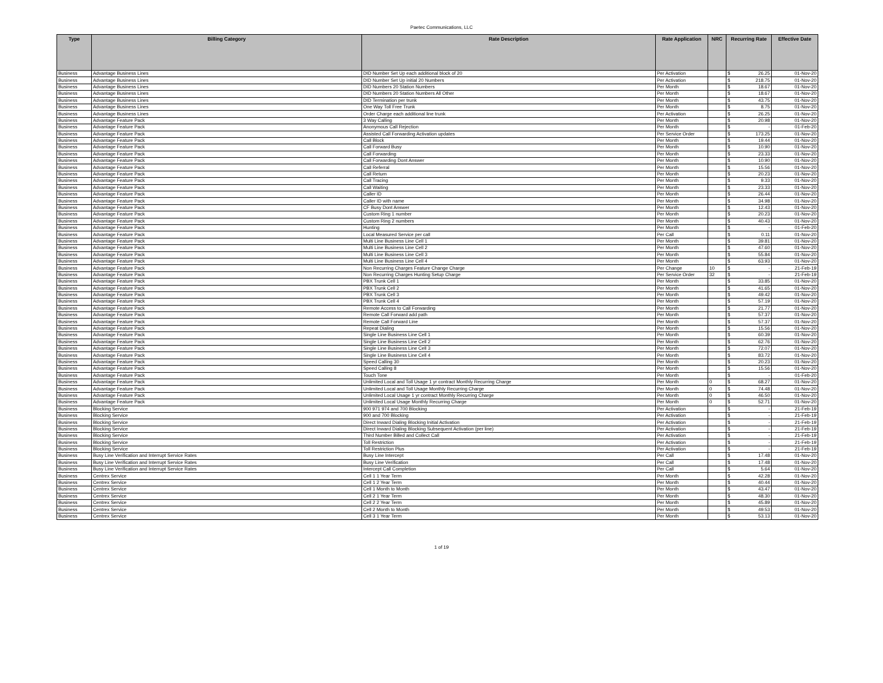Paetec Communications, LLC
| Type | Billing Category | Rate Description | Rate Application | NRC | Recurring Rate | Effective Date |
| --- | --- | --- | --- | --- | --- | --- |
| Business | Advantage Business Lines | DID Number Set Up each additional block of 20 | Per Activation | | $ 26.25 | 01-Nov-20 |
| Business | Advantage Business Lines | DID Number Set Up initial 20 Numbers | Per Activation | | $ 218.75 | 01-Nov-20 |
| Business | Advantage Business Lines | DID Numbers 20 Station Numbers | Per Month | | $ 18.67 | 01-Nov-20 |
| Business | Advantage Business Lines | DID Numbers 20 Station Numbers All Other | Per Month | | $ 18.67 | 01-Nov-20 |
| Business | Advantage Business Lines | DID Termination per trunk | Per Month | | $ 43.75 | 01-Nov-20 |
| Business | Advantage Business Lines | One Way Toll Free Trunk | Per Month | | $ 8.75 | 01-Nov-20 |
| Business | Advantage Business Lines | Order Charge each additional line trunk | Per Activation | | $ 26.25 | 01-Nov-20 |
| Business | Advantage Feature Pack | 3 Way Calling | Per Month | | $ 20.98 | 01-Nov-20 |
| Business | Advantage Feature Pack | Anonymous Call Rejection | Per Month | | $ - | 01-Feb-20 |
| Business | Advantage Feature Pack | Assisted Call Forwarding Activation updates | Per Service Order | | $ 173.25 | 01-Nov-20 |
| Business | Advantage Feature Pack | Call Block | Per Month | | $ 19.44 | 01-Nov-20 |
| Business | Advantage Feature Pack | Call Forward Busy | Per Month | | $ 10.90 | 01-Nov-20 |
| Business | Advantage Feature Pack | Call Forwarding | Per Month | | $ 23.33 | 01-Nov-20 |
| Business | Advantage Feature Pack | Call Forwarding Dont Answer | Per Month | | $ 10.90 | 01-Nov-20 |
| Business | Advantage Feature Pack | Call Referral | Per Month | | $ 15.56 | 01-Nov-20 |
| Business | Advantage Feature Pack | Call Return | Per Month | | $ 20.23 | 01-Nov-20 |
| Business | Advantage Feature Pack | Call Tracing | Per Month | | $ 9.33 | 01-Nov-20 |
| Business | Advantage Feature Pack | Call Waiting | Per Month | | $ 23.33 | 01-Nov-20 |
| Business | Advantage Feature Pack | Caller ID | Per Month | | $ 26.44 | 01-Nov-20 |
| Business | Advantage Feature Pack | Caller ID with name | Per Month | | $ 34.98 | 01-Nov-20 |
| Business | Advantage Feature Pack | CF Busy Dont Answer | Per Month | | $ 12.43 | 01-Nov-20 |
| Business | Advantage Feature Pack | Custom Ring 1 number | Per Month | | $ 20.23 | 01-Nov-20 |
| Business | Advantage Feature Pack | Custom Ring 2 numbers | Per Month | | $ 40.43 | 01-Nov-20 |
| Business | Advantage Feature Pack | Hunting | Per Month | | $ - | 01-Feb-20 |
| Business | Advantage Feature Pack | Local Measured Service per call | Per Call | | $ 0.11 | 01-Nov-20 |
| Business | Advantage Feature Pack | Multi Line Business Line Cell 1 | Per Month | | $ 39.81 | 01-Nov-20 |
| Business | Advantage Feature Pack | Multi Line Business Line Cell 2 | Per Month | | $ 47.60 | 01-Nov-20 |
| Business | Advantage Feature Pack | Multi Line Business Line Cell 3 | Per Month | | $ 55.84 | 01-Nov-20 |
| Business | Advantage Feature Pack | Multi Line Business Line Cell 4 | Per Month | | $ 63.93 | 01-Nov-20 |
| Business | Advantage Feature Pack | Non Recurring Charges Feature Change Charge | Per Change | 10 | $ - | 21-Feb-19 |
| Business | Advantage Feature Pack | Non Recurring Charges Hunting Setup Charge | Per Service Order | 32 | $ - | 21-Feb-19 |
| Business | Advantage Feature Pack | PBX Trunk Cell 1 | Per Month | | $ 33.85 | 01-Nov-20 |
| Business | Advantage Feature Pack | PBX Trunk Cell 2 | Per Month | | $ 41.65 | 01-Nov-20 |
| Business | Advantage Feature Pack | PBX Trunk Cell 3 | Per Month | | $ 49.42 | 01-Nov-20 |
| Business | Advantage Feature Pack | PBX Trunk Cell 4 | Per Month | | $ 57.19 | 01-Nov-20 |
| Business | Advantage Feature Pack | Remote Access to Call Forwarding | Per Month | | $ 21.77 | 01-Nov-20 |
| Business | Advantage Feature Pack | Remote Call Forward add path | Per Month | | $ 57.37 | 01-Nov-20 |
| Business | Advantage Feature Pack | Remote Call Forward Line | Per Month | | $ 57.37 | 01-Nov-20 |
| Business | Advantage Feature Pack | Repeat Dialing | Per Month | | $ 15.56 | 01-Nov-20 |
| Business | Advantage Feature Pack | Single Line Business Line Cell 1 | Per Month | | $ 60.39 | 01-Nov-20 |
| Business | Advantage Feature Pack | Single Line Business Line Cell 2 | Per Month | | $ 62.76 | 01-Nov-20 |
| Business | Advantage Feature Pack | Single Line Business Line Cell 3 | Per Month | | $ 72.07 | 01-Nov-20 |
| Business | Advantage Feature Pack | Single Line Business Line Cell 4 | Per Month | | $ 83.72 | 01-Nov-20 |
| Business | Advantage Feature Pack | Speed Calling 30 | Per Month | | $ 20.23 | 01-Nov-20 |
| Business | Advantage Feature Pack | Speed Calling 8 | Per Month | | $ 15.56 | 01-Nov-20 |
| Business | Advantage Feature Pack | Touch Tone | Per Month | | $ - | 01-Feb-20 |
| Business | Advantage Feature Pack | Unlimited Local and Toll Usage 1 yr contract Monthly Recurring Charge | Per Month | 0 | $ 68.27 | 01-Nov-20 |
| Business | Advantage Feature Pack | Unlimited Local and Toll Usage Monthly Recurring Charge | Per Month | 0 | $ 74.48 | 01-Nov-20 |
| Business | Advantage Feature Pack | Unlimited Local Usage 1 yr contract Monthly Recurring Charge | Per Month | 0 | $ 46.50 | 01-Nov-20 |
| Business | Advantage Feature Pack | Unlimited Local Usage Monthly Recurring Charge | Per Month | 0 | $ 52.71 | 01-Nov-20 |
| Business | Blocking Service | 900 971 974 and 700 Blocking | Per Activation | | $ - | 21-Feb-19 |
| Business | Blocking Service | 900 and 700 Blocking | Per Activation | | $ - | 21-Feb-19 |
| Business | Blocking Service | Direct Inward Dialing Blocking Initial Activation | Per Activation | | $ - | 21-Feb-19 |
| Business | Blocking Service | Direct Inward Dialing Blocking Subsequent Activation (per line) | Per Activation | | $ - | 21-Feb-19 |
| Business | Blocking Service | Third Number Billed and Collect Call | Per Activation | | $ - | 21-Feb-19 |
| Business | Blocking Service | Toll Restriction | Per Activation | | $ - | 21-Feb-19 |
| Business | Blocking Service | Toll Restriction Plus | Per Activation | | $ - | 21-Feb-19 |
| Business | Busy Line Verification and Interrupt Service Rates | Busy Line Intercept | Per Call | | $ 17.48 | 01-Nov-20 |
| Business | Busy Line Verification and Interrupt Service Rates | Busy Line Verification | Per Call | | $ 17.48 | 01-Nov-20 |
| Business | Busy Line Verification and Interrupt Service Rates | Intercept Call Completion | Per Call | | $ 5.64 | 01-Nov-20 |
| Business | Centrex Service | Cell 1 1 Year Term | Per Month | | $ 42.28 | 01-Nov-20 |
| Business | Centrex Service | Cell 1 2 Year Term | Per Month | | $ 40.44 | 01-Nov-20 |
| Business | Centrex Service | Cell 1 Month to Month | Per Month | | $ 43.47 | 01-Nov-20 |
| Business | Centrex Service | Cell 2 1 Year Term | Per Month | | $ 48.30 | 01-Nov-20 |
| Business | Centrex Service | Cell 2 2 Year Term | Per Month | | $ 45.89 | 01-Nov-20 |
| Business | Centrex Service | Cell 2 Month to Month | Per Month | | $ 49.53 | 01-Nov-20 |
| Business | Centrex Service | Cell 3 1 Year Term | Per Month | | $ 53.13 | 01-Nov-20 |
1 of 19